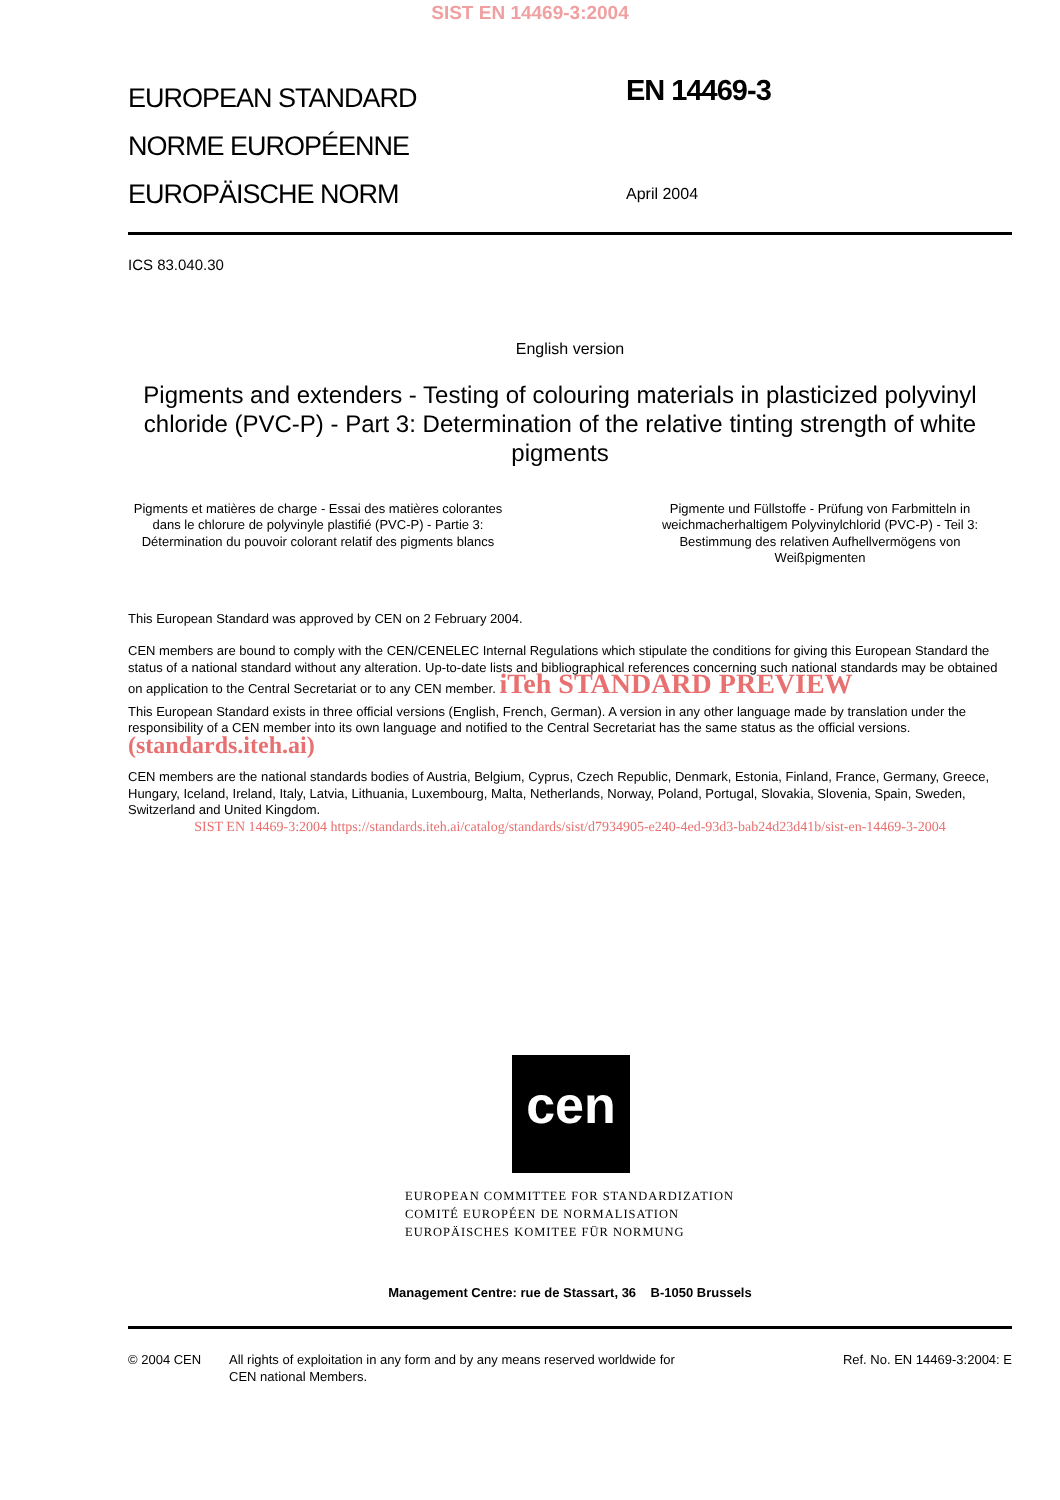SIST EN 14469-3:2004
EUROPEAN STANDARD
NORME EUROPÉENNE
EUROPÄISCHE NORM
EN 14469-3
April 2004
ICS 83.040.30
English version
Pigments and extenders - Testing of colouring materials in plasticized polyvinyl chloride (PVC-P) - Part 3: Determination of the relative tinting strength of white pigments
Pigments et matières de charge - Essai des matières colorantes dans le chlorure de polyvinyle plastifié (PVC-P) - Partie 3: Détermination du pouvoir colorant relatif des pigments blancs
Pigmente und Füllstoffe - Prüfung von Farbmitteln in weichmacherhaltigem Polyvinylchlorid (PVC-P) - Teil 3: Bestimmung des relativen Aufhellvermögens von Weißpigmenten
This European Standard was approved by CEN on 2 February 2004.
CEN members are bound to comply with the CEN/CENELEC Internal Regulations which stipulate the conditions for giving this European Standard the status of a national standard without any alteration. Up-to-date lists and bibliographical references concerning such national standards may be obtained on application to the Central Secretariat or to any CEN member. iTeh STANDARD PREVIEW
This European Standard exists in three official versions (English, French, German). A version in any other language made by translation under the responsibility of a CEN member into its own language and notified to the Central Secretariat has the same status as the official versions. (standards.iteh.ai)
CEN members are the national standards bodies of Austria, Belgium, Cyprus, Czech Republic, Denmark, Estonia, Finland, France, Germany, Greece, Hungary, Iceland, Ireland, Italy, Latvia, Lithuania, Luxembourg, Malta, Netherlands, Norway, Poland, Portugal, Slovakia, Slovenia, Spain, Sweden, Switzerland and United Kingdom.
SIST EN 14469-3:2004 https://standards.iteh.ai/catalog/standards/sist/d7934905-e240-4ed-93d3-bab24d23d41b/sist-en-14469-3-2004
cen
EUROPEAN COMMITTEE FOR STANDARDIZATION
COMITÉ EUROPÉEN DE NORMALISATION
EUROPÄISCHES KOMITEE FÜR NORMUNG
Management Centre: rue de Stassart, 36 B-1050 Brussels
© 2004 CEN All rights of exploitation in any form and by any means reserved worldwide for CEN national Members.
Ref. No. EN 14469-3:2004: E